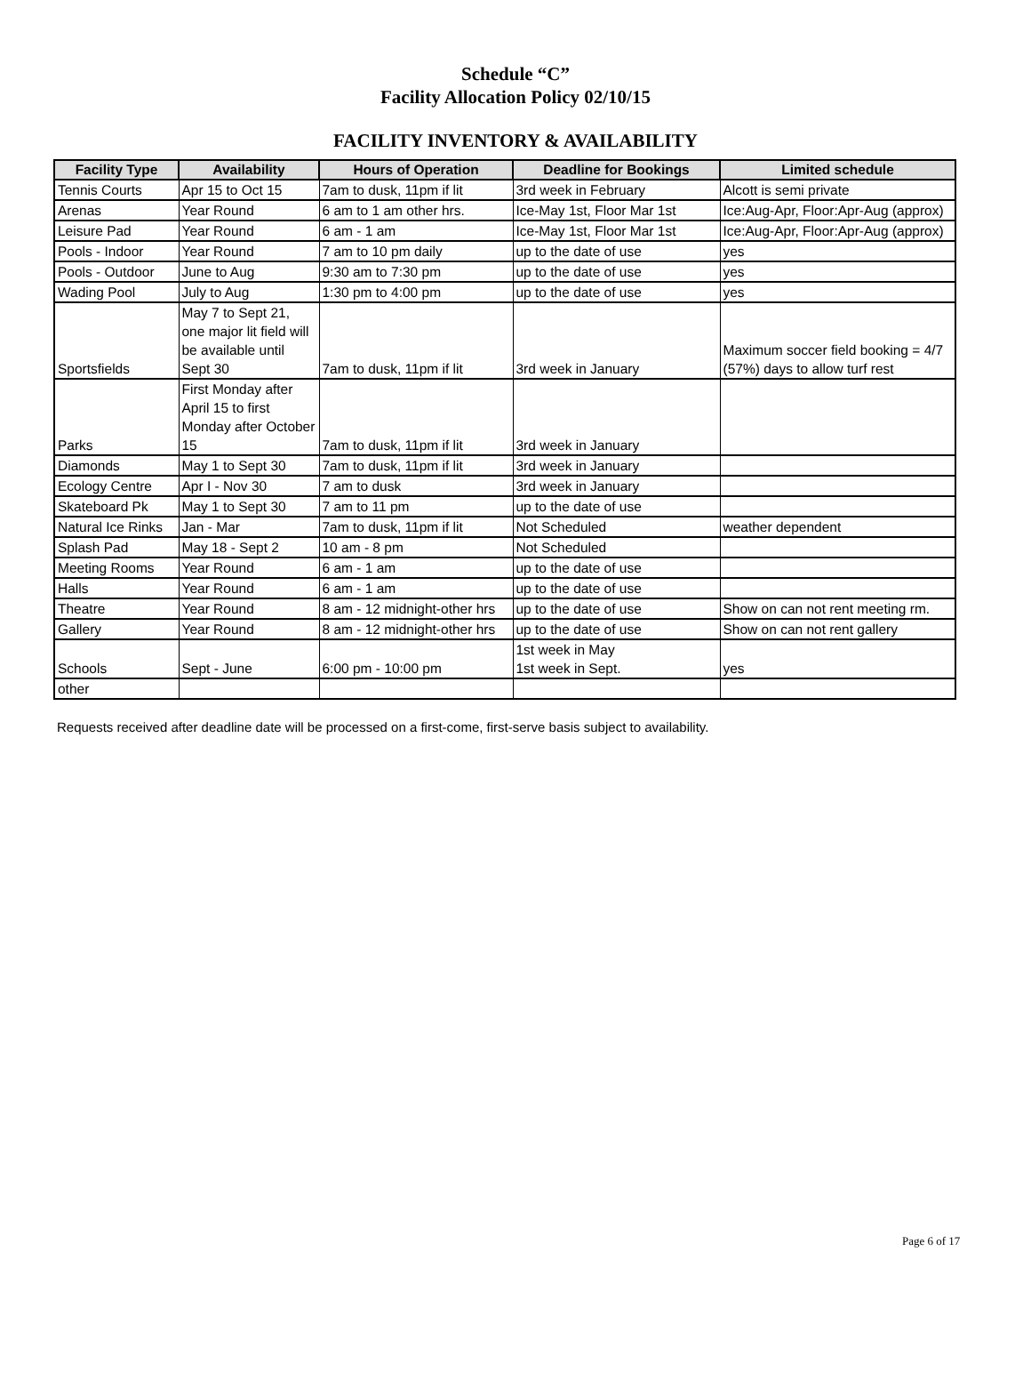Schedule “C”
Facility Allocation Policy 02/10/15
FACILITY INVENTORY & AVAILABILITY
| Facility Type | Availability | Hours of Operation | Deadline for Bookings | Limited schedule |
| --- | --- | --- | --- | --- |
| Tennis Courts | Apr 15 to Oct 15 | 7am to dusk, 11pm if lit | 3rd week in February | Alcott is semi private |
| Arenas | Year Round | 6 am to 1 am other hrs. | Ice-May 1st, Floor Mar 1st | Ice:Aug-Apr, Floor:Apr-Aug (approx) |
| Leisure Pad | Year Round | 6 am - 1 am | Ice-May 1st, Floor Mar 1st | Ice:Aug-Apr, Floor:Apr-Aug (approx) |
| Pools - Indoor | Year Round | 7 am to 10 pm daily | up to the date of use | yes |
| Pools - Outdoor | June to Aug | 9:30 am to 7:30 pm | up to the date of use | yes |
| Wading Pool | July to Aug | 1:30 pm to 4:00 pm | up to the date of use | yes |
| Sportsfields | May 7 to Sept 21, one major lit field will be available until Sept 30 | 7am to dusk, 11pm if lit | 3rd week in January | Maximum soccer field booking = 4/7 (57%) days to allow turf rest |
| Parks | First Monday after April 15 to first Monday after October 15 | 7am to dusk, 11pm if lit | 3rd week in January | |
| Diamonds | May 1 to Sept 30 | 7am to dusk, 11pm if lit | 3rd week in January | |
| Ecology Centre | Apr I - Nov 30 | 7 am to dusk | 3rd week in January | |
| Skateboard Pk | May 1 to Sept 30 | 7 am to 11 pm | up to the date of use | |
| Natural Ice Rinks | Jan - Mar | 7am to dusk, 11pm if lit | Not Scheduled | weather dependent |
| Splash Pad | May 18 - Sept 2 | 10 am - 8 pm | Not Scheduled | |
| Meeting Rooms | Year Round | 6 am - 1 am | up to the date of use | |
| Halls | Year Round | 6 am - 1 am | up to the date of use | |
| Theatre | Year Round | 8 am - 12 midnight-other hrs | up to the date of use | Show on can not rent meeting rm. |
| Gallery | Year Round | 8 am - 12 midnight-other hrs | up to the date of use | Show on can not rent gallery |
| Schools | Sept - June | 6:00 pm - 10:00 pm | 1st week in May 1st week in Sept. | yes |
| other | | | | |
Requests received after deadline date will be processed on a first-come, first-serve basis subject to availability.
Page 6 of 17